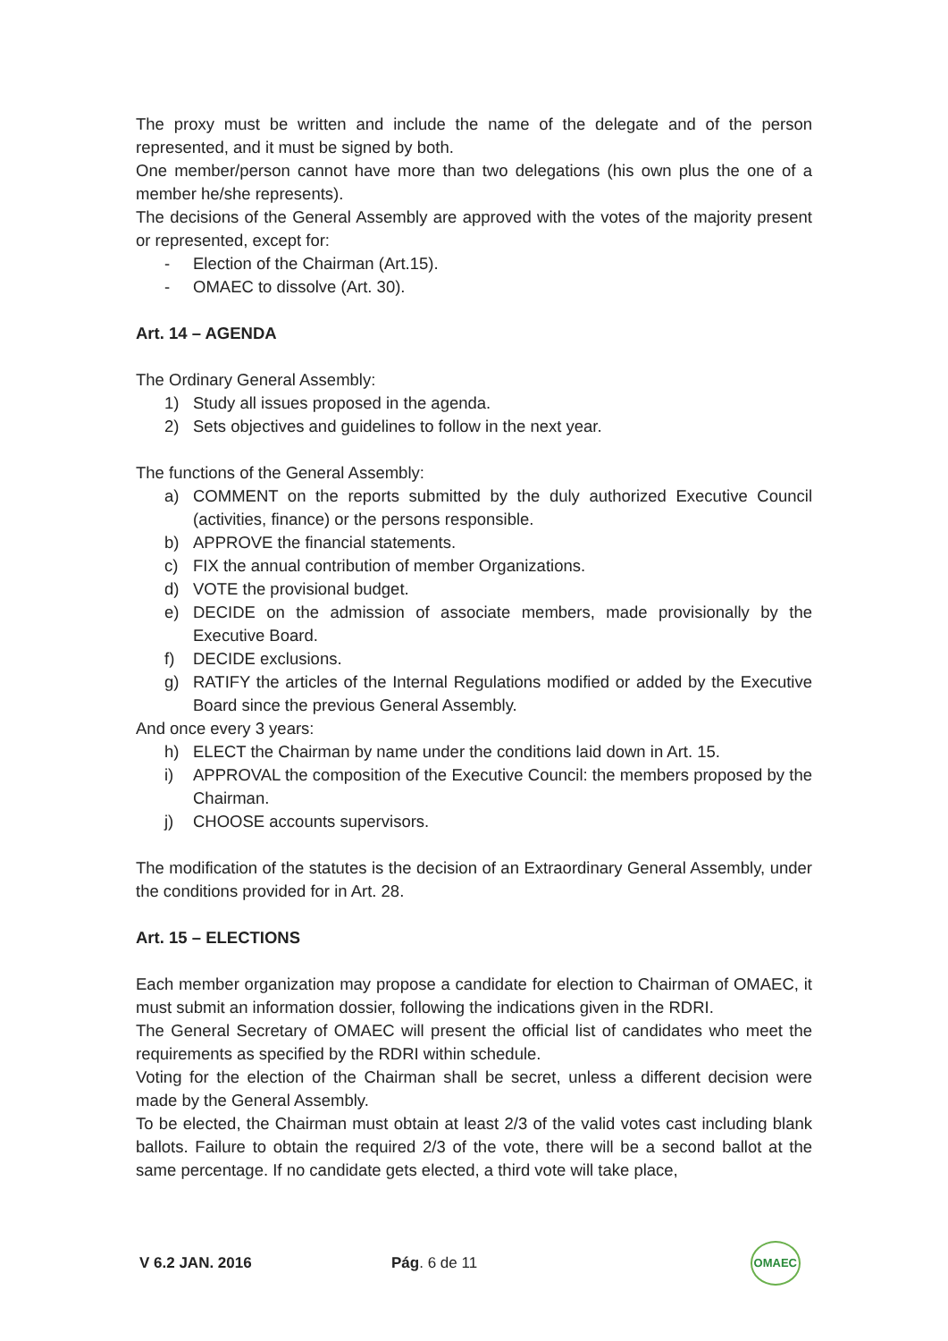The proxy must be written and include the name of the delegate and of the person represented, and it must be signed by both.
One member/person cannot have more than two delegations (his own plus the one of a member he/she represents).
The decisions of the General Assembly are approved with the votes of the majority present or represented, except for:
- Election of the Chairman (Art.15).
- OMAEC to dissolve (Art. 30).
Art. 14 – AGENDA
The Ordinary General Assembly:
1) Study all issues proposed in the agenda.
2) Sets objectives and guidelines to follow in the next year.
The functions of the General Assembly:
a) COMMENT on the reports submitted by the duly authorized Executive Council (activities, finance) or the persons responsible.
b) APPROVE the financial statements.
c) FIX the annual contribution of member Organizations.
d) VOTE the provisional budget.
e) DECIDE on the admission of associate members, made provisionally by the Executive Board.
f) DECIDE exclusions.
g) RATIFY the articles of the Internal Regulations modified or added by the Executive Board since the previous General Assembly.
And once every 3 years:
h) ELECT the Chairman by name under the conditions laid down in Art. 15.
i) APPROVAL the composition of the Executive Council: the members proposed by the Chairman.
j) CHOOSE accounts supervisors.
The modification of the statutes is the decision of an Extraordinary General Assembly, under the conditions provided for in Art. 28.
Art. 15 – ELECTIONS
Each member organization may propose a candidate for election to Chairman of OMAEC, it must submit an information dossier, following the indications given in the RDRI.
The General Secretary of OMAEC will present the official list of candidates who meet the requirements as specified by the RDRI within schedule.
Voting for the election of the Chairman shall be secret, unless a different decision were made by the General Assembly.
To be elected, the Chairman must obtain at least 2/3 of the valid votes cast including blank ballots. Failure to obtain the required 2/3 of the vote, there will be a second ballot at the same percentage. If no candidate gets elected, a third vote will take place,
V 6.2 JAN. 2016 Pág. 6 de 11 OMAEC